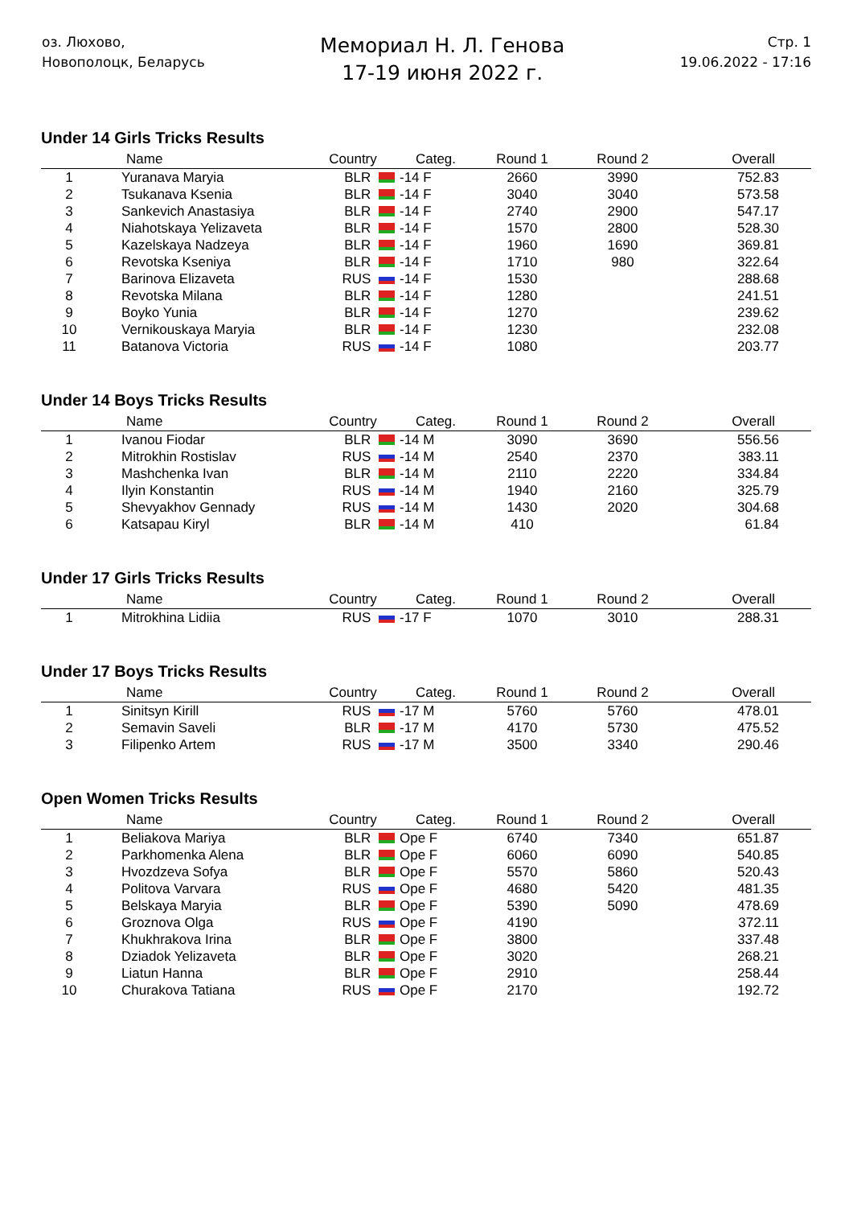оз. Люхово,
Новополоцк, Беларусь
Мемориал Н. Л. Генова
17-19 июня 2022 г.
Стр. 1
19.06.2022 - 17:16
Under 14 Girls Tricks Results
| | Name | Country | Categ. | Round 1 | Round 2 | Overall |
| --- | --- | --- | --- | --- | --- | --- |
| 1 | Yuranava Maryia | BLR | -14 F | 2660 | 3990 | 752.83 |
| 2 | Tsukanava Ksenia | BLR | -14 F | 3040 | 3040 | 573.58 |
| 3 | Sankevich Anastasiya | BLR | -14 F | 2740 | 2900 | 547.17 |
| 4 | Niahotskaya Yelizaveta | BLR | -14 F | 1570 | 2800 | 528.30 |
| 5 | Kazelskaya Nadzeya | BLR | -14 F | 1960 | 1690 | 369.81 |
| 6 | Revotska Kseniya | BLR | -14 F | 1710 | 980 | 322.64 |
| 7 | Barinova Elizaveta | RUS | -14 F | 1530 | | 288.68 |
| 8 | Revotska Milana | BLR | -14 F | 1280 | | 241.51 |
| 9 | Boyko Yunia | BLR | -14 F | 1270 | | 239.62 |
| 10 | Vernikouskaya Maryia | BLR | -14 F | 1230 | | 232.08 |
| 11 | Batanova Victoria | RUS | -14 F | 1080 | | 203.77 |
Under 14 Boys Tricks Results
| | Name | Country | Categ. | Round 1 | Round 2 | Overall |
| --- | --- | --- | --- | --- | --- | --- |
| 1 | Ivanou Fiodar | BLR | -14 M | 3090 | 3690 | 556.56 |
| 2 | Mitrokhin Rostislav | RUS | -14 M | 2540 | 2370 | 383.11 |
| 3 | Mashchenka Ivan | BLR | -14 M | 2110 | 2220 | 334.84 |
| 4 | Ilyin Konstantin | RUS | -14 M | 1940 | 2160 | 325.79 |
| 5 | Shevyakhov Gennady | RUS | -14 M | 1430 | 2020 | 304.68 |
| 6 | Katsapau Kiryl | BLR | -14 M | 410 | | 61.84 |
Under 17 Girls Tricks Results
| | Name | Country | Categ. | Round 1 | Round 2 | Overall |
| --- | --- | --- | --- | --- | --- | --- |
| 1 | Mitrokhina Lidiia | RUS | -17 F | 1070 | 3010 | 288.31 |
Under 17 Boys Tricks Results
| | Name | Country | Categ. | Round 1 | Round 2 | Overall |
| --- | --- | --- | --- | --- | --- | --- |
| 1 | Sinitsyn Kirill | RUS | -17 M | 5760 | 5760 | 478.01 |
| 2 | Semavin Saveli | BLR | -17 M | 4170 | 5730 | 475.52 |
| 3 | Filipenko Artem | RUS | -17 M | 3500 | 3340 | 290.46 |
Open Women Tricks Results
| | Name | Country | Categ. | Round 1 | Round 2 | Overall |
| --- | --- | --- | --- | --- | --- | --- |
| 1 | Beliakova Mariya | BLR | Ope F | 6740 | 7340 | 651.87 |
| 2 | Parkhomenka Alena | BLR | Ope F | 6060 | 6090 | 540.85 |
| 3 | Hvozdzeva Sofya | BLR | Ope F | 5570 | 5860 | 520.43 |
| 4 | Politova Varvara | RUS | Ope F | 4680 | 5420 | 481.35 |
| 5 | Belskaya Maryia | BLR | Ope F | 5390 | 5090 | 478.69 |
| 6 | Groznova Olga | RUS | Ope F | 4190 | | 372.11 |
| 7 | Khukhrakova Irina | BLR | Ope F | 3800 | | 337.48 |
| 8 | Dziadok Yelizaveta | BLR | Ope F | 3020 | | 268.21 |
| 9 | Liatun Hanna | BLR | Ope F | 2910 | | 258.44 |
| 10 | Churakova Tatiana | RUS | Ope F | 2170 | | 192.72 |